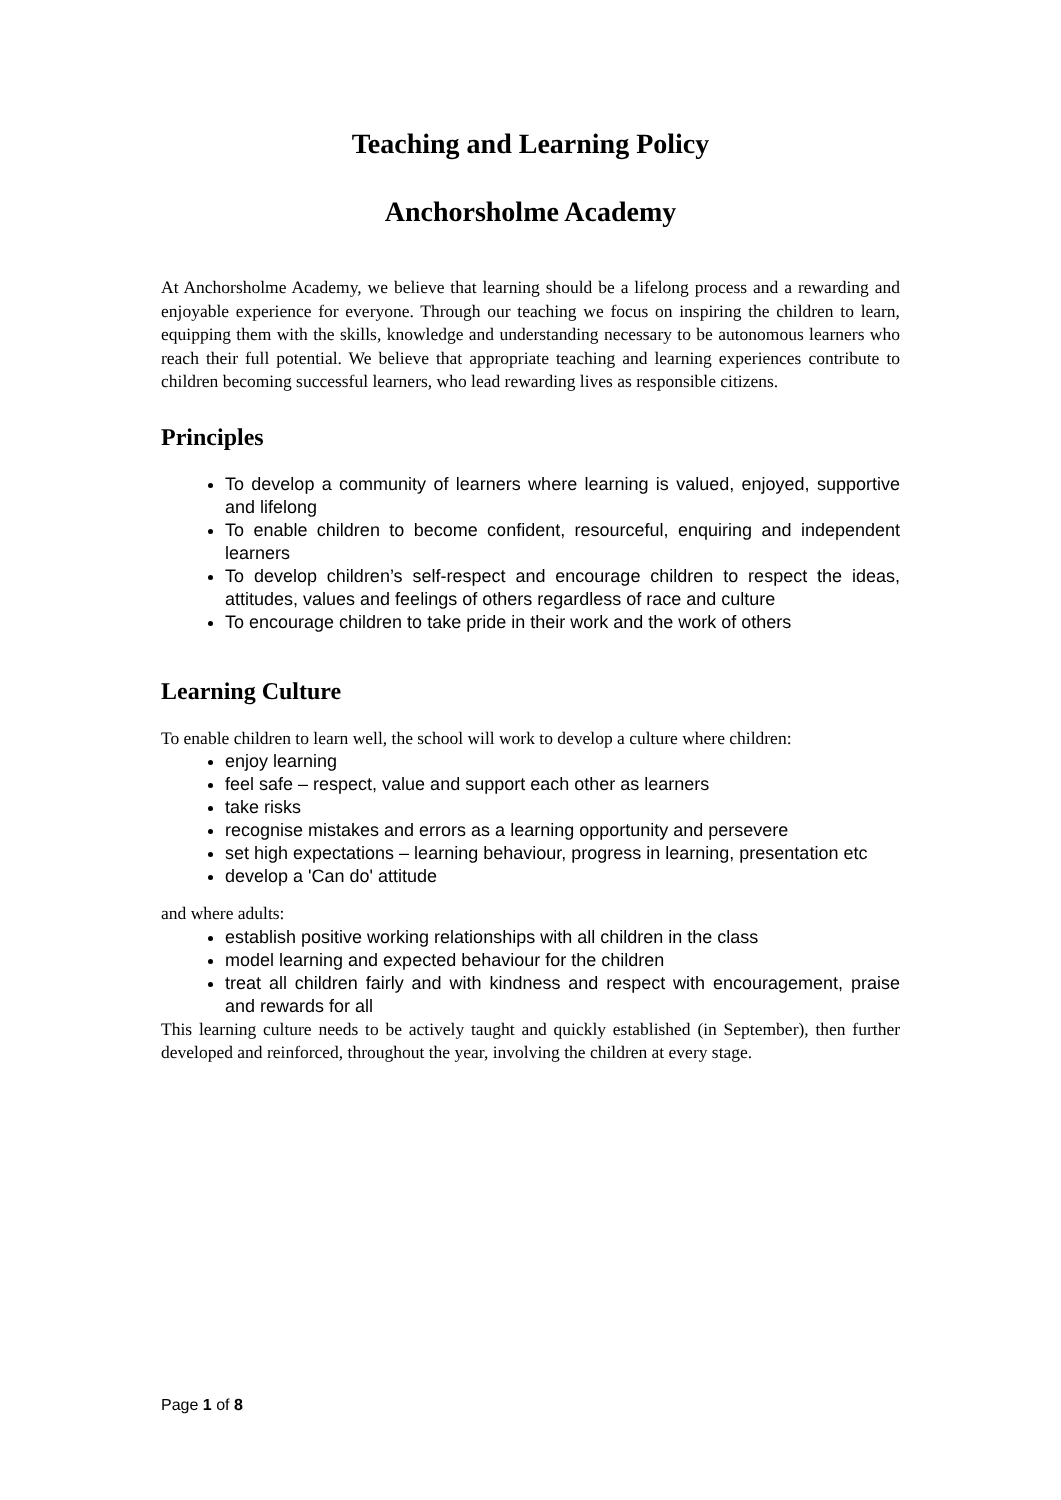Teaching and Learning Policy
Anchorsholme Academy
At Anchorsholme Academy, we believe that learning should be a lifelong process and a rewarding and enjoyable experience for everyone. Through our teaching we focus on inspiring the children to learn, equipping them with the skills, knowledge and understanding necessary to be autonomous learners who reach their full potential. We believe that appropriate teaching and learning experiences contribute to children becoming successful learners, who lead rewarding lives as responsible citizens.
Principles
To develop a community of learners where learning is valued, enjoyed, supportive and lifelong
To enable children to become confident, resourceful, enquiring and independent learners
To develop children’s self-respect and encourage children to respect the ideas, attitudes, values and feelings of others regardless of race and culture
To encourage children to take pride in their work and the work of others
Learning Culture
To enable children to learn well, the school will work to develop a culture where children:
enjoy learning
feel safe – respect, value and support each other as learners
take risks
recognise mistakes and errors as a learning opportunity and persevere
set high expectations – learning behaviour, progress in learning, presentation etc
develop a 'Can do' attitude
and where adults:
establish positive working relationships with all children in the class
model learning and expected behaviour for the children
treat all children fairly and with kindness and respect with encouragement, praise and rewards for all
This learning culture needs to be actively taught and quickly established (in September), then further developed and reinforced, throughout the year, involving the children at every stage.
Page 1 of 8